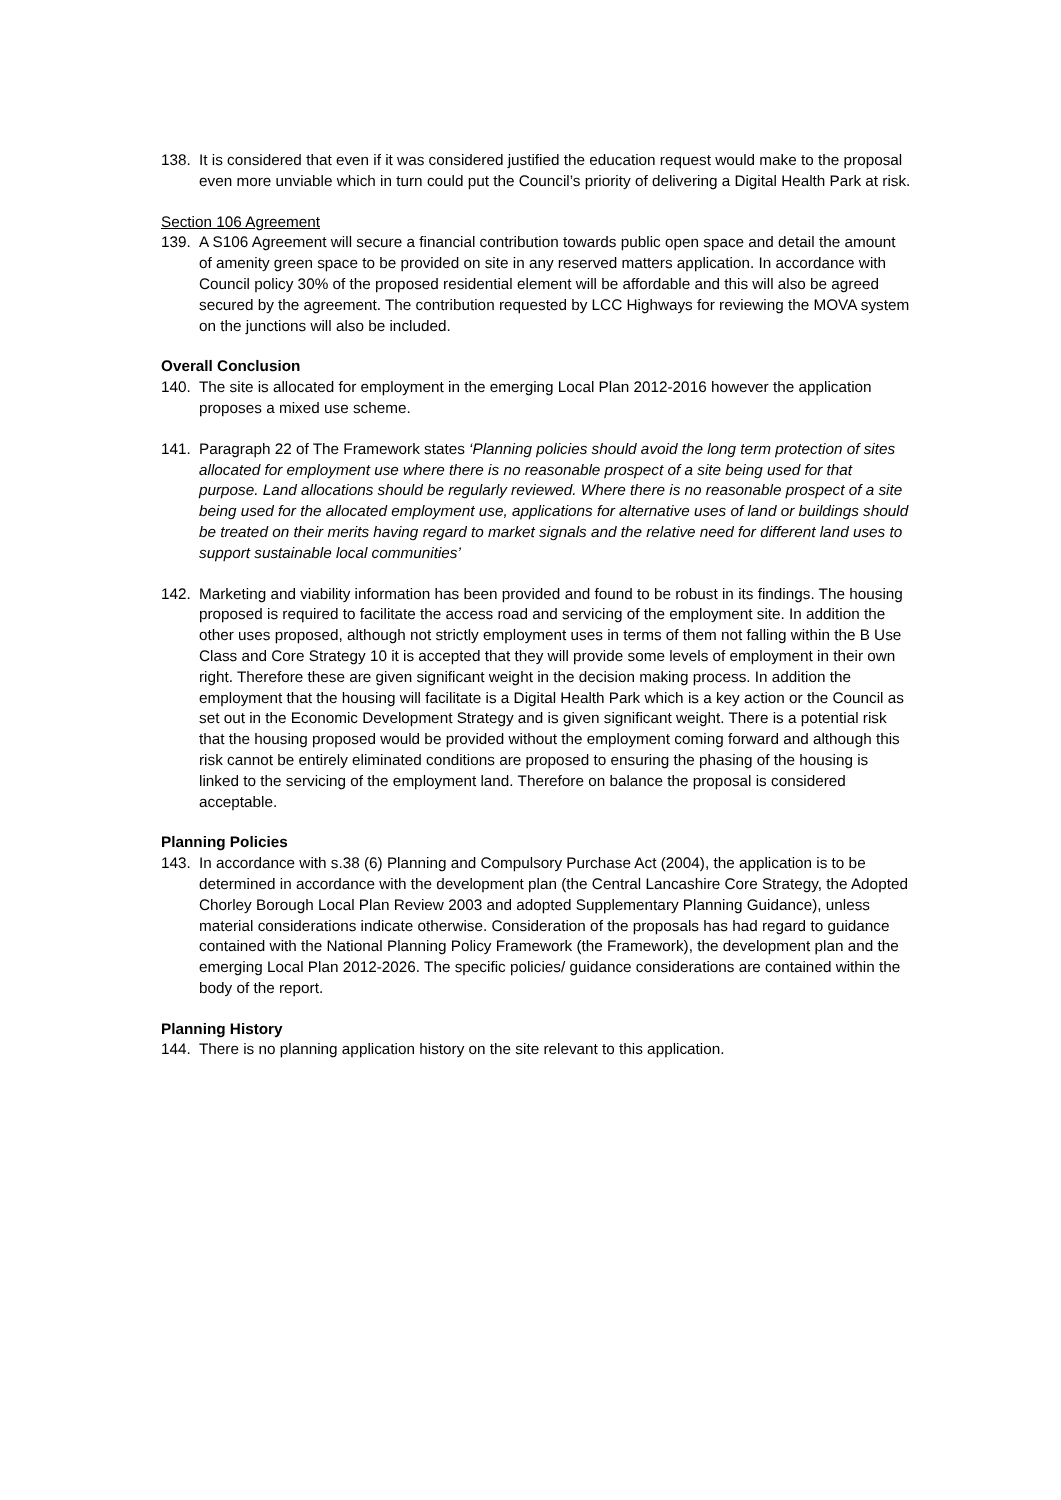138. It is considered that even if it was considered justified the education request would make to the proposal even more unviable which in turn could put the Council’s priority of delivering a Digital Health Park at risk.
Section 106 Agreement
139. A S106 Agreement will secure a financial contribution towards public open space and detail the amount of amenity green space to be provided on site in any reserved matters application. In accordance with Council policy 30% of the proposed residential element will be affordable and this will also be agreed secured by the agreement. The contribution requested by LCC Highways for reviewing the MOVA system on the junctions will also be included.
Overall Conclusion
140. The site is allocated for employment in the emerging Local Plan 2012-2016 however the application proposes a mixed use scheme.
141. Paragraph 22 of The Framework states ‘Planning policies should avoid the long term protection of sites allocated for employment use where there is no reasonable prospect of a site being used for that purpose. Land allocations should be regularly reviewed. Where there is no reasonable prospect of a site being used for the allocated employment use, applications for alternative uses of land or buildings should be treated on their merits having regard to market signals and the relative need for different land uses to support sustainable local communities’
142. Marketing and viability information has been provided and found to be robust in its findings. The housing proposed is required to facilitate the access road and servicing of the employment site. In addition the other uses proposed, although not strictly employment uses in terms of them not falling within the B Use Class and Core Strategy 10 it is accepted that they will provide some levels of employment in their own right. Therefore these are given significant weight in the decision making process. In addition the employment that the housing will facilitate is a Digital Health Park which is a key action or the Council as set out in the Economic Development Strategy and is given significant weight. There is a potential risk that the housing proposed would be provided without the employment coming forward and although this risk cannot be entirely eliminated conditions are proposed to ensuring the phasing of the housing is linked to the servicing of the employment land. Therefore on balance the proposal is considered acceptable.
Planning Policies
143. In accordance with s.38 (6) Planning and Compulsory Purchase Act (2004), the application is to be determined in accordance with the development plan (the Central Lancashire Core Strategy, the Adopted Chorley Borough Local Plan Review 2003 and adopted Supplementary Planning Guidance), unless material considerations indicate otherwise. Consideration of the proposals has had regard to guidance contained with the National Planning Policy Framework (the Framework), the development plan and the emerging Local Plan 2012-2026. The specific policies/ guidance considerations are contained within the body of the report.
Planning History
144. There is no planning application history on the site relevant to this application.